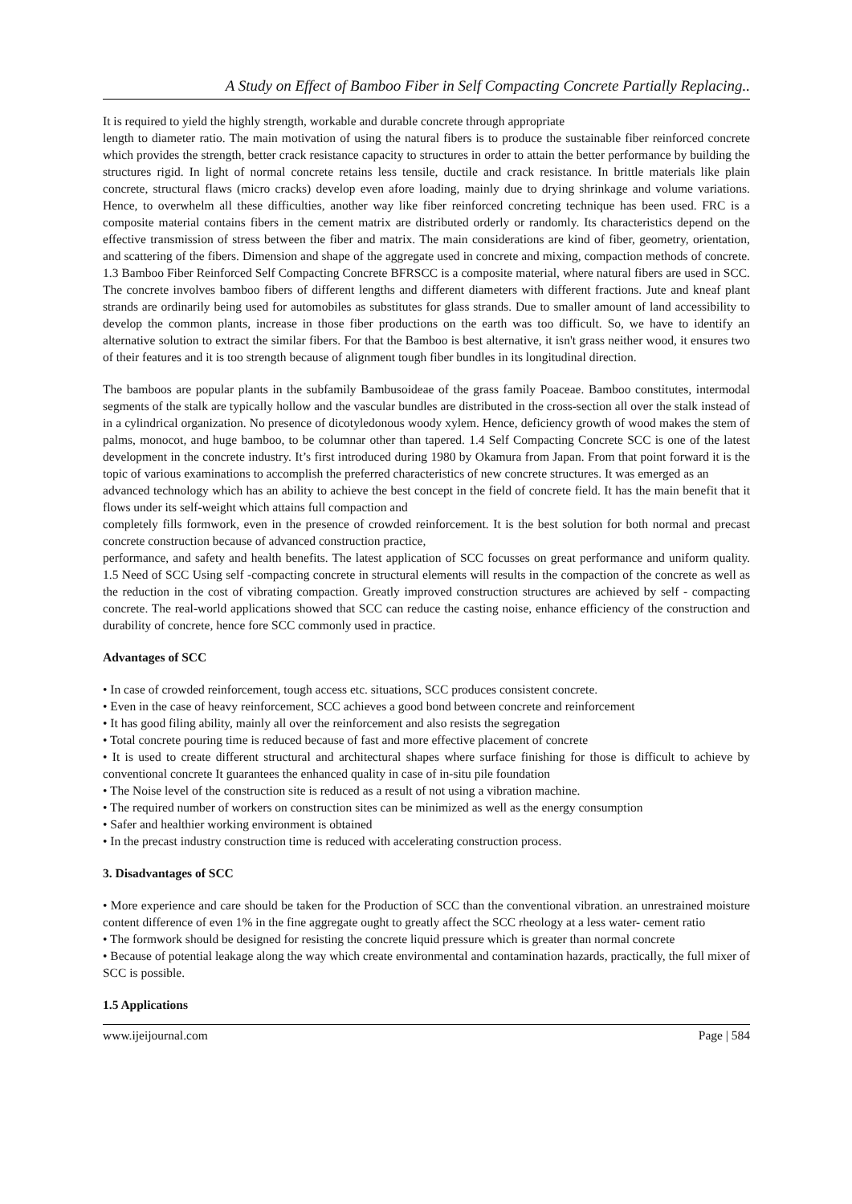A Study on Effect of Bamboo Fiber in Self Compacting Concrete Partially Replacing..
It is required to yield the highly strength, workable and durable concrete through appropriate
length to diameter ratio. The main motivation of using the natural fibers is to produce the sustainable fiber reinforced concrete which provides the strength, better crack resistance capacity to structures in order to attain the better performance by building the structures rigid. In light of normal concrete retains less tensile, ductile and crack resistance. In brittle materials like plain concrete, structural flaws (micro cracks) develop even afore loading, mainly due to drying shrinkage and volume variations. Hence, to overwhelm all these difficulties, another way like fiber reinforced concreting technique has been used. FRC is a composite material contains fibers in the cement matrix are distributed orderly or randomly. Its characteristics depend on the effective transmission of stress between the fiber and matrix. The main considerations are kind of fiber, geometry, orientation, and scattering of the fibers. Dimension and shape of the aggregate used in concrete and mixing, compaction methods of concrete. 1.3 Bamboo Fiber Reinforced Self Compacting Concrete BFRSCC is a composite material, where natural fibers are used in SCC. The concrete involves bamboo fibers of different lengths and different diameters with different fractions. Jute and kneaf plant strands are ordinarily being used for automobiles as substitutes for glass strands. Due to smaller amount of land accessibility to develop the common plants, increase in those fiber productions on the earth was too difficult. So, we have to identify an alternative solution to extract the similar fibers. For that the Bamboo is best alternative, it isn't grass neither wood, it ensures two of their features and it is too strength because of alignment tough fiber bundles in its longitudinal direction.
The bamboos are popular plants in the subfamily Bambusoideae of the grass family Poaceae. Bamboo constitutes, intermodal segments of the stalk are typically hollow and the vascular bundles are distributed in the cross-section all over the stalk instead of in a cylindrical organization. No presence of dicotyledonous woody xylem. Hence, deficiency growth of wood makes the stem of palms, monocot, and huge bamboo, to be columnar other than tapered. 1.4 Self Compacting Concrete SCC is one of the latest development in the concrete industry. It’s first introduced during 1980 by Okamura from Japan. From that point forward it is the topic of various examinations to accomplish the preferred characteristics of new concrete structures. It was emerged as an
advanced technology which has an ability to achieve the best concept in the field of concrete field. It has the main benefit that it flows under its self-weight which attains full compaction and
completely fills formwork, even in the presence of crowded reinforcement. It is the best solution for both normal and precast concrete construction because of advanced construction practice,
performance, and safety and health benefits. The latest application of SCC focusses on great performance and uniform quality. 1.5 Need of SCC Using self -compacting concrete in structural elements will results in the compaction of the concrete as well as the reduction in the cost of vibrating compaction. Greatly improved construction structures are achieved by self - compacting concrete. The real-world applications showed that SCC can reduce the casting noise, enhance efficiency of the construction and durability of concrete, hence fore SCC commonly used in practice.
Advantages of SCC
• In case of crowded reinforcement, tough access etc. situations, SCC produces consistent concrete.
• Even in the case of heavy reinforcement, SCC achieves a good bond between concrete and reinforcement
• It has good filing ability, mainly all over the reinforcement and also resists the segregation
• Total concrete pouring time is reduced because of fast and more effective placement of concrete
• It is used to create different structural and architectural shapes where surface finishing for those is difficult to achieve by conventional concrete It guarantees the enhanced quality in case of in-situ pile foundation
• The Noise level of the construction site is reduced as a result of not using a vibration machine.
• The required number of workers on construction sites can be minimized as well as the energy consumption
• Safer and healthier working environment is obtained
• In the precast industry construction time is reduced with accelerating construction process.
3. Disadvantages of SCC
• More experience and care should be taken for the Production of SCC than the conventional vibration. an unrestrained moisture content difference of even 1% in the fine aggregate ought to greatly affect the SCC rheology at a less water- cement ratio
• The formwork should be designed for resisting the concrete liquid pressure which is greater than normal concrete
• Because of potential leakage along the way which create environmental and contamination hazards, practically, the full mixer of SCC is possible.
1.5 Applications
www.ijeijournal.com Page | 584